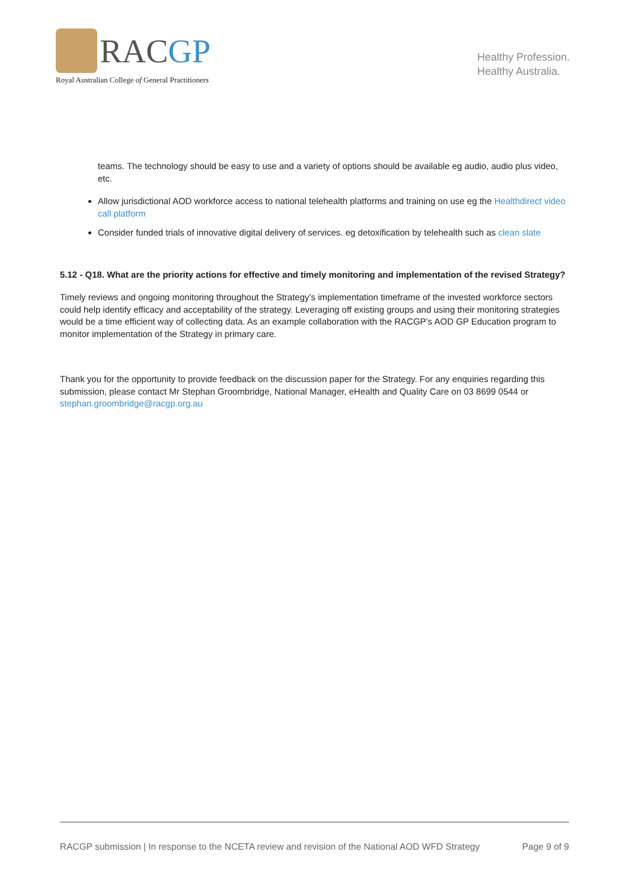RACGP
Royal Australian College of General Practitioners
Healthy Profession.
Healthy Australia.
teams. The technology should be easy to use and a variety of options should be available eg audio, audio plus video, etc.
Allow jurisdictional AOD workforce access to national telehealth platforms and training on use eg the Healthdirect video call platform
Consider funded trials of innovative digital delivery of services. eg detoxification by telehealth such as clean slate
5.12 - Q18. What are the priority actions for effective and timely monitoring and implementation of the revised Strategy?
Timely reviews and ongoing monitoring throughout the Strategy’s implementation timeframe of the invested workforce sectors could help identify efficacy and acceptability of the strategy. Leveraging off existing groups and using their monitoring strategies would be a time efficient way of collecting data. As an example collaboration with the RACGP’s AOD GP Education program to monitor implementation of the Strategy in primary care.
Thank you for the opportunity to provide feedback on the discussion paper for the Strategy. For any enquiries regarding this submission, please contact Mr Stephan Groombridge, National Manager, eHealth and Quality Care on 03 8699 0544 or stephan.groombridge@racgp.org.au
RACGP submission | In response to the NCETA review and revision of the National AOD WFD Strategy Page 9 of 9